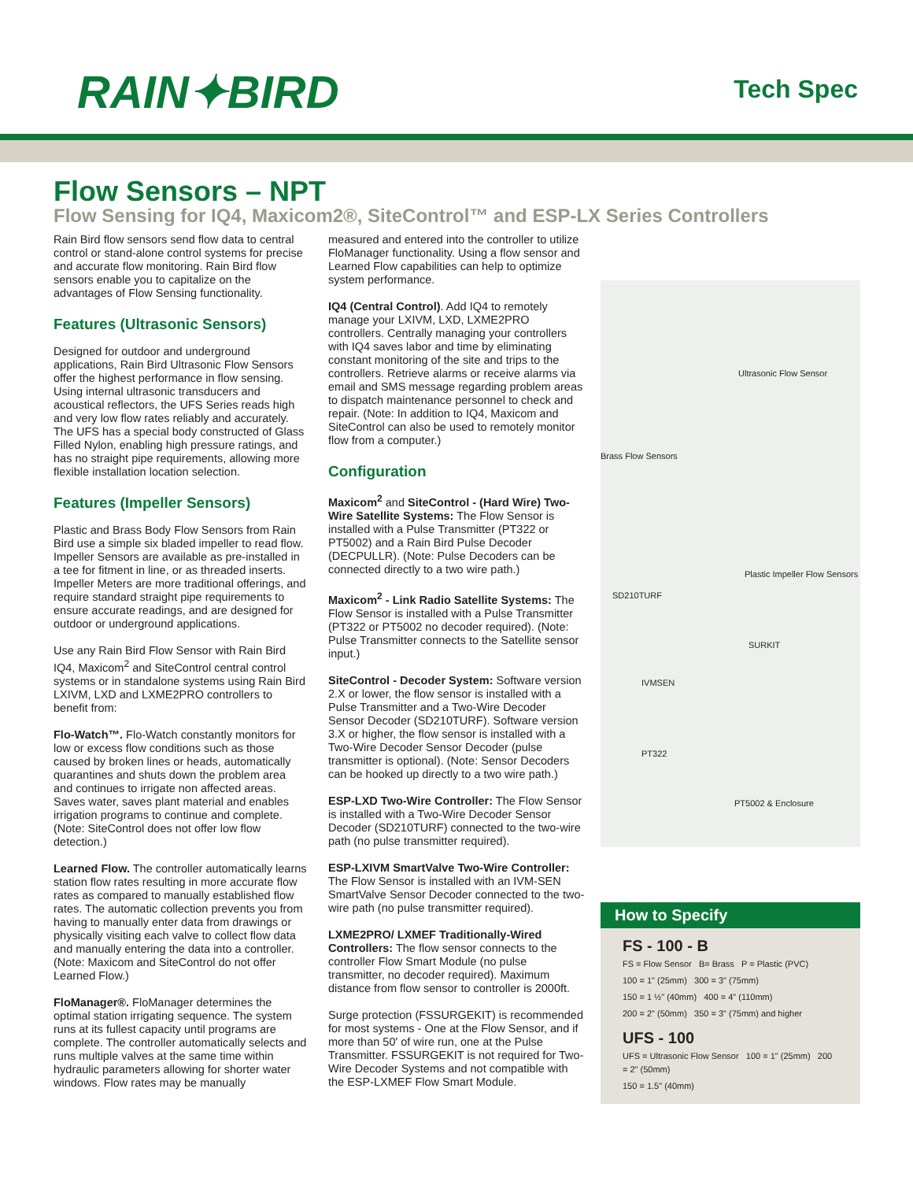RAIN✦BIRD
Tech Spec
Flow Sensors – NPT
Flow Sensing for IQ4, Maxicom2®, SiteControl™ and ESP-LX Series Controllers
Rain Bird flow sensors send flow data to central control or stand-alone control systems for precise and accurate flow monitoring. Rain Bird flow sensors enable you to capitalize on the advantages of Flow Sensing functionality.
Features (Ultrasonic Sensors)
Designed for outdoor and underground applications, Rain Bird Ultrasonic Flow Sensors offer the highest performance in flow sensing. Using internal ultrasonic transducers and acoustical reflectors, the UFS Series reads high and very low flow rates reliably and accurately. The UFS has a special body constructed of Glass Filled Nylon, enabling high pressure ratings, and has no straight pipe requirements, allowing more flexible installation location selection.
Features (Impeller Sensors)
Plastic and Brass Body Flow Sensors from Rain Bird use a simple six bladed impeller to read flow. Impeller Sensors are available as pre-installed in a tee for fitment in line, or as threaded inserts. Impeller Meters are more traditional offerings, and require standard straight pipe requirements to ensure accurate readings, and are designed for outdoor or underground applications.
Use any Rain Bird Flow Sensor with Rain Bird IQ4, Maxicom<sup>2</sup> and SiteControl central control systems or in standalone systems using Rain Bird LXIVM, LXD and LXME2PRO controllers to benefit from:
Flo-Watch™. Flo-Watch constantly monitors for low or excess flow conditions such as those caused by broken lines or heads, automatically quarantines and shuts down the problem area and continues to irrigate non affected areas. Saves water, saves plant material and enables irrigation programs to continue and complete. (Note: SiteControl does not offer low flow detection.)
Learned Flow. The controller automatically learns station flow rates resulting in more accurate flow rates as compared to manually established flow rates. The automatic collection prevents you from having to manually enter data from drawings or physically visiting each valve to collect flow data and manually entering the data into a controller. (Note: Maxicom and SiteControl do not offer Learned Flow.)
FloManager®. FloManager determines the optimal station irrigating sequence. The system runs at its fullest capacity until programs are complete. The controller automatically selects and runs multiple valves at the same time within hydraulic parameters allowing for shorter water windows. Flow rates may be manually
measured and entered into the controller to utilize FloManager functionality. Using a flow sensor and Learned Flow capabilities can help to optimize system performance.
IQ4 (Central Control). Add IQ4 to remotely manage your LXIVM, LXD, LXME2PRO controllers. Centrally managing your controllers with IQ4 saves labor and time by eliminating constant monitoring of the site and trips to the controllers. Retrieve alarms or receive alarms via email and SMS message regarding problem areas to dispatch maintenance personnel to check and repair. (Note: In addition to IQ4, Maxicom and SiteControl can also be used to remotely monitor flow from a computer.)
Configuration
Maxicom<sup>2</sup> and SiteControl - (Hard Wire) Two-Wire Satellite Systems: The Flow Sensor is installed with a Pulse Transmitter (PT322 or PT5002) and a Rain Bird Pulse Decoder (DECPULLR). (Note: Pulse Decoders can be connected directly to a two wire path.)
Maxicom<sup>2</sup> - Link Radio Satellite Systems: The Flow Sensor is installed with a Pulse Transmitter (PT322 or PT5002 no decoder required). (Note: Pulse Transmitter connects to the Satellite sensor input.)
SiteControl - Decoder System: Software version 2.X or lower, the flow sensor is installed with a Pulse Transmitter and a Two-Wire Decoder Sensor Decoder (SD210TURF). Software version 3.X or higher, the flow sensor is installed with a Two-Wire Decoder Sensor Decoder (pulse transmitter is optional). (Note: Sensor Decoders can be hooked up directly to a two wire path.)
ESP-LXD Two-Wire Controller: The Flow Sensor is installed with a Two-Wire Decoder Sensor Decoder (SD210TURF) connected to the two-wire path (no pulse transmitter required).
ESP-LXIVM SmartValve Two-Wire Controller: The Flow Sensor is installed with an IVM-SEN SmartValve Sensor Decoder connected to the two-wire path (no pulse transmitter required).
LXME2PRO/ LXMEF Traditionally-Wired Controllers: The flow sensor connects to the controller Flow Smart Module (no pulse transmitter, no decoder required). Maximum distance from flow sensor to controller is 2000ft.
Surge protection (FSSURGEKIT) is recommended for most systems - One at the Flow Sensor, and if more than 50' of wire run, one at the Pulse Transmitter. FSSURGEKIT is not required for Two-Wire Decoder Systems and not compatible with the ESP-LXMEF Flow Smart Module.
Ultrasonic Flow Sensor
Brass Flow Sensors
Plastic Impeller Flow Sensors
SD210TURF
SURKIT
IVMSEN
PT322
PT5002 & Enclosure
How to Specify
FS - 100 - B
FS = Flow Sensor B= Brass P = Plastic (PVC)
100 = 1" (25mm) 300 = 3" (75mm)
150 = 1 ½" (40mm) 400 = 4" (110mm)
200 = 2" (50mm) 350 = 3" (75mm) and higher
UFS - 100
UFS = Ultrasonic Flow Sensor 100 = 1" (25mm) 200 = 2" (50mm)
150 = 1.5" (40mm)